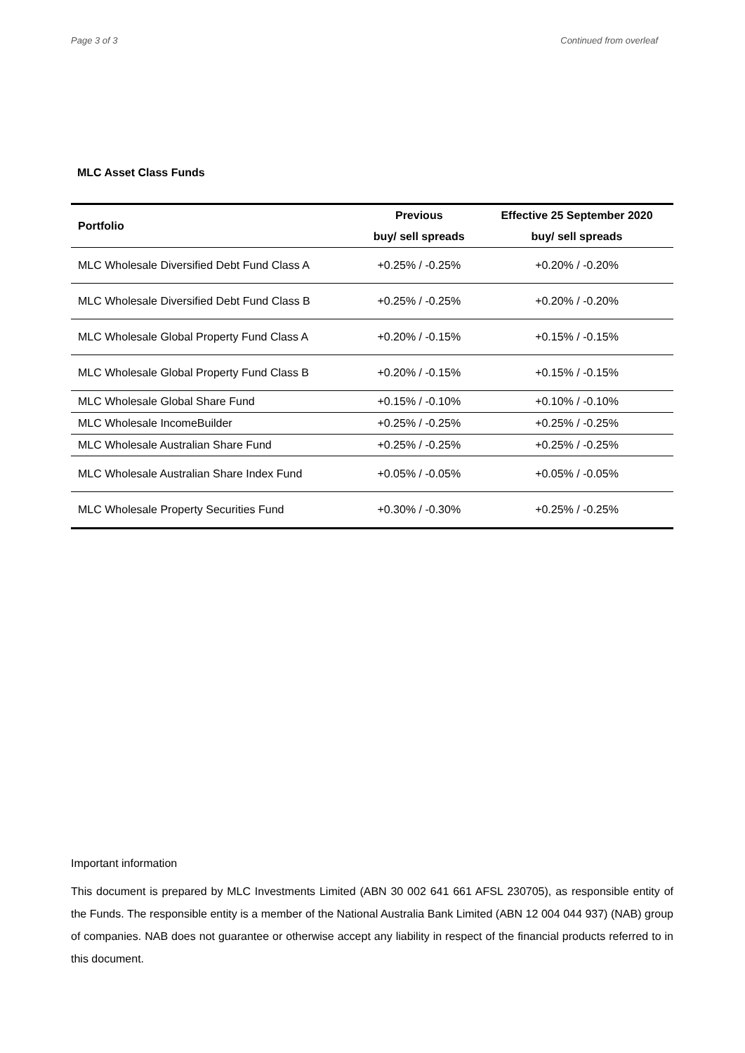Page 3 of 3 Continued from overleaf
MLC Asset Class Funds
| Portfolio | Previous | Effective 25 September 2020 |
| --- | --- | --- |
| | buy/ sell spreads | buy/ sell spreads |
| MLC Wholesale Diversified Debt Fund Class A | +0.25% / -0.25% | +0.20% / -0.20% |
| MLC Wholesale Diversified Debt Fund Class B | +0.25% / -0.25% | +0.20% / -0.20% |
| MLC Wholesale Global Property Fund Class A | +0.20% / -0.15% | +0.15% / -0.15% |
| MLC Wholesale Global Property Fund Class B | +0.20% / -0.15% | +0.15% / -0.15% |
| MLC Wholesale Global Share Fund | +0.15% / -0.10% | +0.10% / -0.10% |
| MLC Wholesale IncomeBuilder | +0.25% / -0.25% | +0.25% / -0.25% |
| MLC Wholesale Australian Share Fund | +0.25% / -0.25% | +0.25% / -0.25% |
| MLC Wholesale Australian Share Index Fund | +0.05% / -0.05% | +0.05% / -0.05% |
| MLC Wholesale Property Securities Fund | +0.30% / -0.30% | +0.25% / -0.25% |
Important information
This document is prepared by MLC Investments Limited (ABN 30 002 641 661 AFSL 230705), as responsible entity of the Funds. The responsible entity is a member of the National Australia Bank Limited (ABN 12 004 044 937) (NAB) group of companies. NAB does not guarantee or otherwise accept any liability in respect of the financial products referred to in this document.